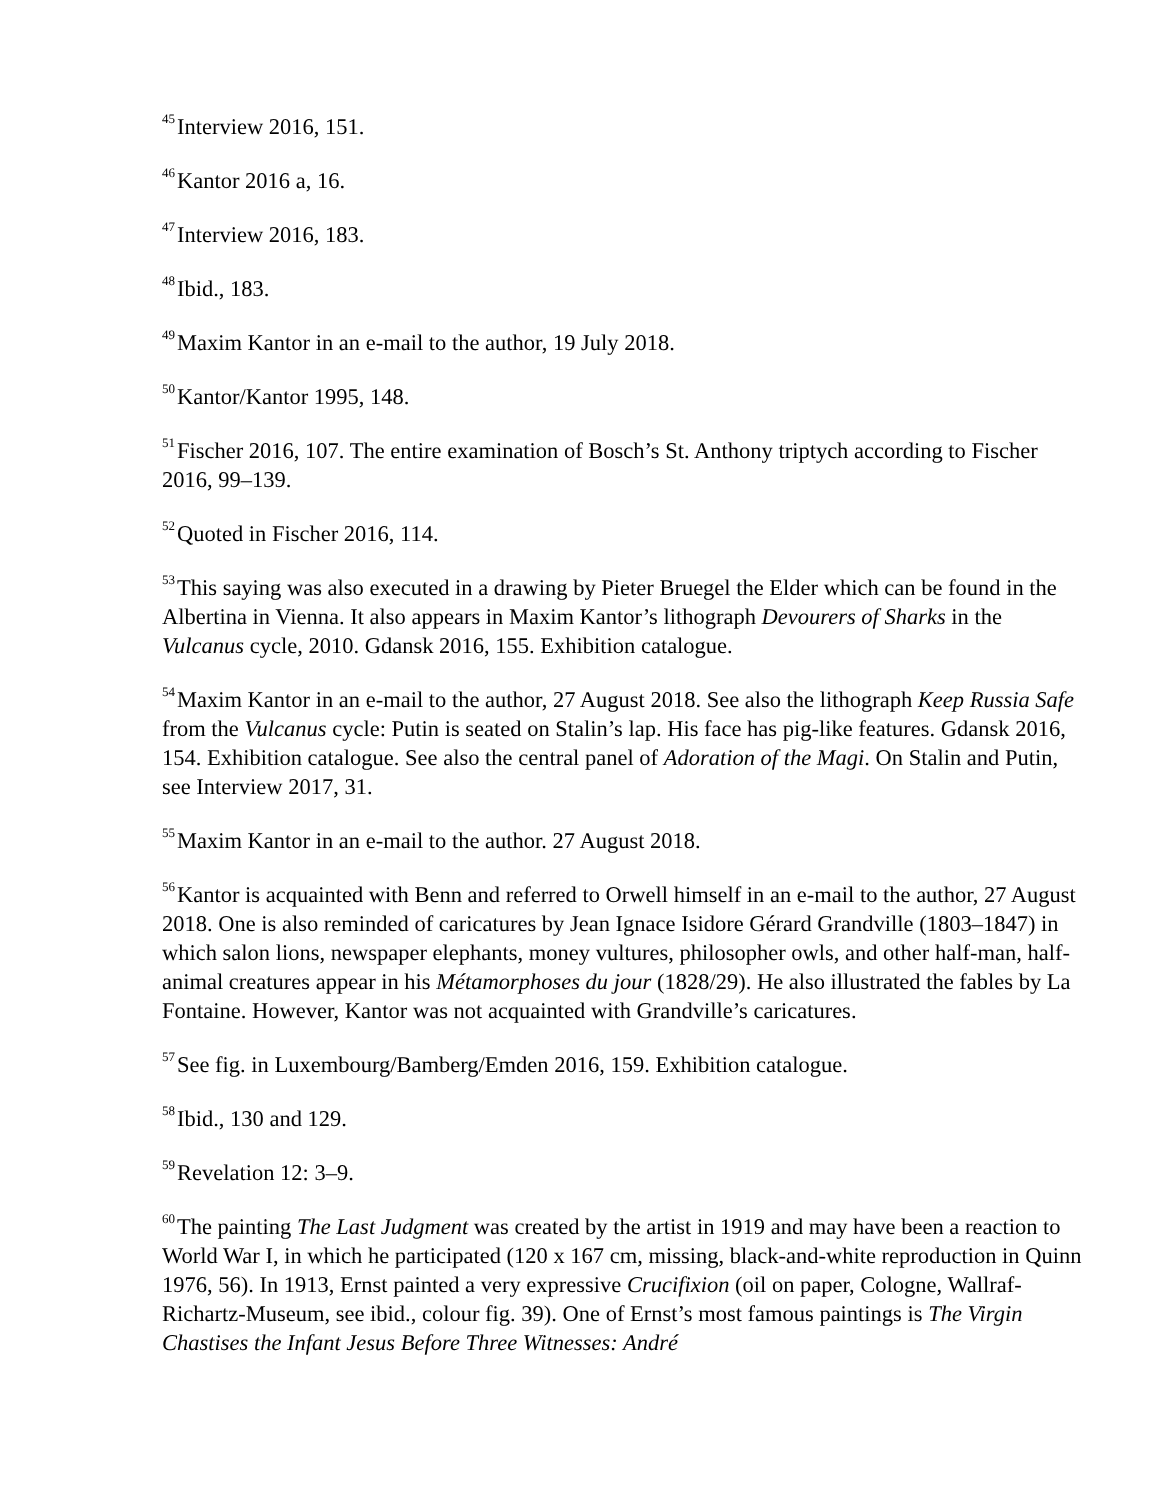<sup>45</sup> Interview 2016, 151.
<sup>46</sup> Kantor 2016 a, 16.
<sup>47</sup> Interview 2016, 183.
<sup>48</sup> Ibid., 183.
<sup>49</sup> Maxim Kantor in an e-mail to the author, 19 July 2018.
<sup>50</sup> Kantor/Kantor 1995, 148.
<sup>51</sup> Fischer 2016, 107. The entire examination of Bosch’s St. Anthony triptych according to Fischer 2016, 99–139.
<sup>52</sup> Quoted in Fischer 2016, 114.
<sup>53</sup> This saying was also executed in a drawing by Pieter Bruegel the Elder which can be found in the Albertina in Vienna. It also appears in Maxim Kantor’s lithograph Devourers of Sharks in the Vulcanus cycle, 2010. Gdansk 2016, 155. Exhibition catalogue.
<sup>54</sup> Maxim Kantor in an e-mail to the author, 27 August 2018. See also the lithograph Keep Russia Safe from the Vulcanus cycle: Putin is seated on Stalin’s lap. His face has pig-like features. Gdansk 2016, 154. Exhibition catalogue. See also the central panel of Adoration of the Magi. On Stalin and Putin, see Interview 2017, 31.
<sup>55</sup> Maxim Kantor in an e-mail to the author. 27 August 2018.
<sup>56</sup> Kantor is acquainted with Benn and referred to Orwell himself in an e-mail to the author, 27 August 2018. One is also reminded of caricatures by Jean Ignace Isidore Gérard Grandville (1803–1847) in which salon lions, newspaper elephants, money vultures, philosopher owls, and other half-man, half-animal creatures appear in his Métamorphoses du jour (1828/29). He also illustrated the fables by La Fontaine. However, Kantor was not acquainted with Grandville’s caricatures.
<sup>57</sup> See fig. in Luxembourg/Bamberg/Emden 2016, 159. Exhibition catalogue.
<sup>58</sup> Ibid., 130 and 129.
<sup>59</sup> Revelation 12: 3–9.
<sup>60</sup> The painting The Last Judgment was created by the artist in 1919 and may have been a reaction to World War I, in which he participated (120 x 167 cm, missing, black-and-white reproduction in Quinn 1976, 56). In 1913, Ernst painted a very expressive Crucifixion (oil on paper, Cologne, Wallraf-Richartz-Museum, see ibid., colour fig. 39). One of Ernst’s most famous paintings is The Virgin Chastises the Infant Jesus Before Three Witnesses: André